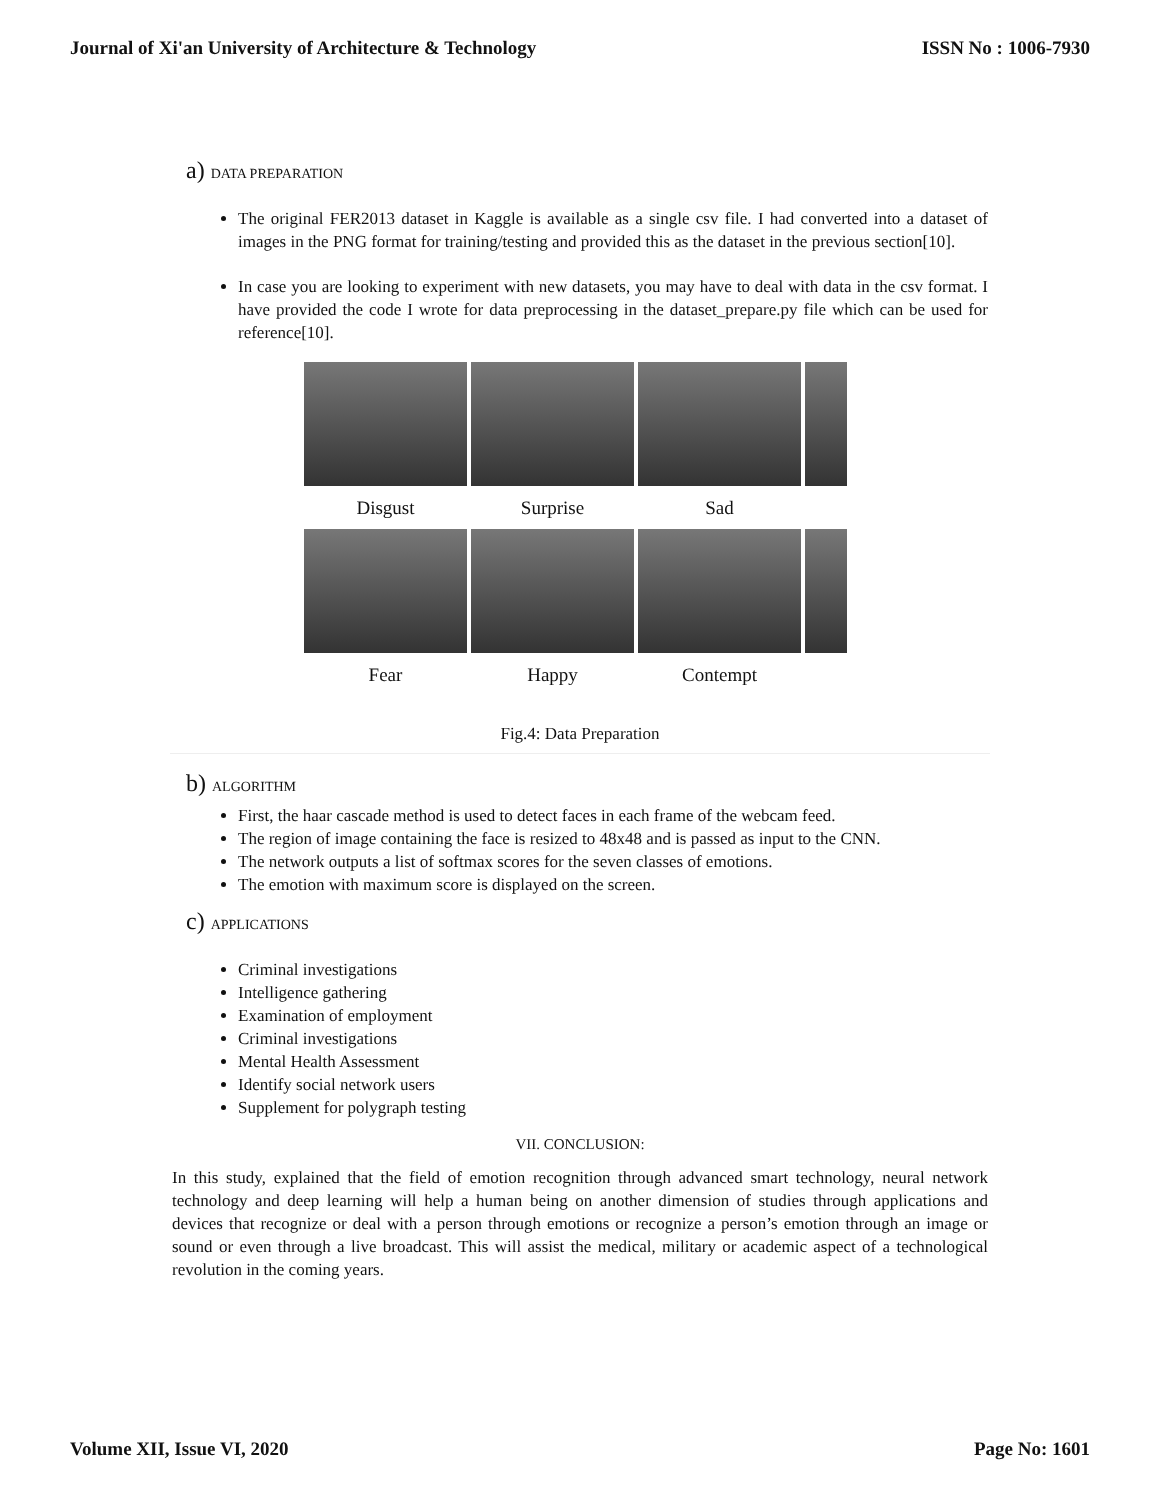Journal of Xi'an University of Architecture & Technology
ISSN No : 1006-7930
a) DATA PREPARATION
The original FER2013 dataset in Kaggle is available as a single csv file. I had converted into a dataset of images in the PNG format for training/testing and provided this as the dataset in the previous section[10].
In case you are looking to experiment with new datasets, you may have to deal with data in the csv format. I have provided the code I wrote for data preprocessing in the dataset_prepare.py file which can be used for reference[10].
Disgust
Surprise
Sad
Fear
Happy
Contempt
Fig.4: Data Preparation
b) ALGORITHM
First, the haar cascade method is used to detect faces in each frame of the webcam feed.
The region of image containing the face is resized to 48x48 and is passed as input to the CNN.
The network outputs a list of softmax scores for the seven classes of emotions.
The emotion with maximum score is displayed on the screen.
c) APPLICATIONS
Criminal investigations
Intelligence gathering
Examination of employment
Criminal investigations
Mental Health Assessment
Identify social network users
Supplement for polygraph testing
VII. CONCLUSION:
In this study, explained that the field of emotion recognition through advanced smart technology, neural network technology and deep learning will help a human being on another dimension of studies through applications and devices that recognize or deal with a person through emotions or recognize a person’s emotion through an image or sound or even through a live broadcast. This will assist the medical, military or academic aspect of a technological revolution in the coming years.
Volume XII, Issue VI, 2020 Page No: 1601